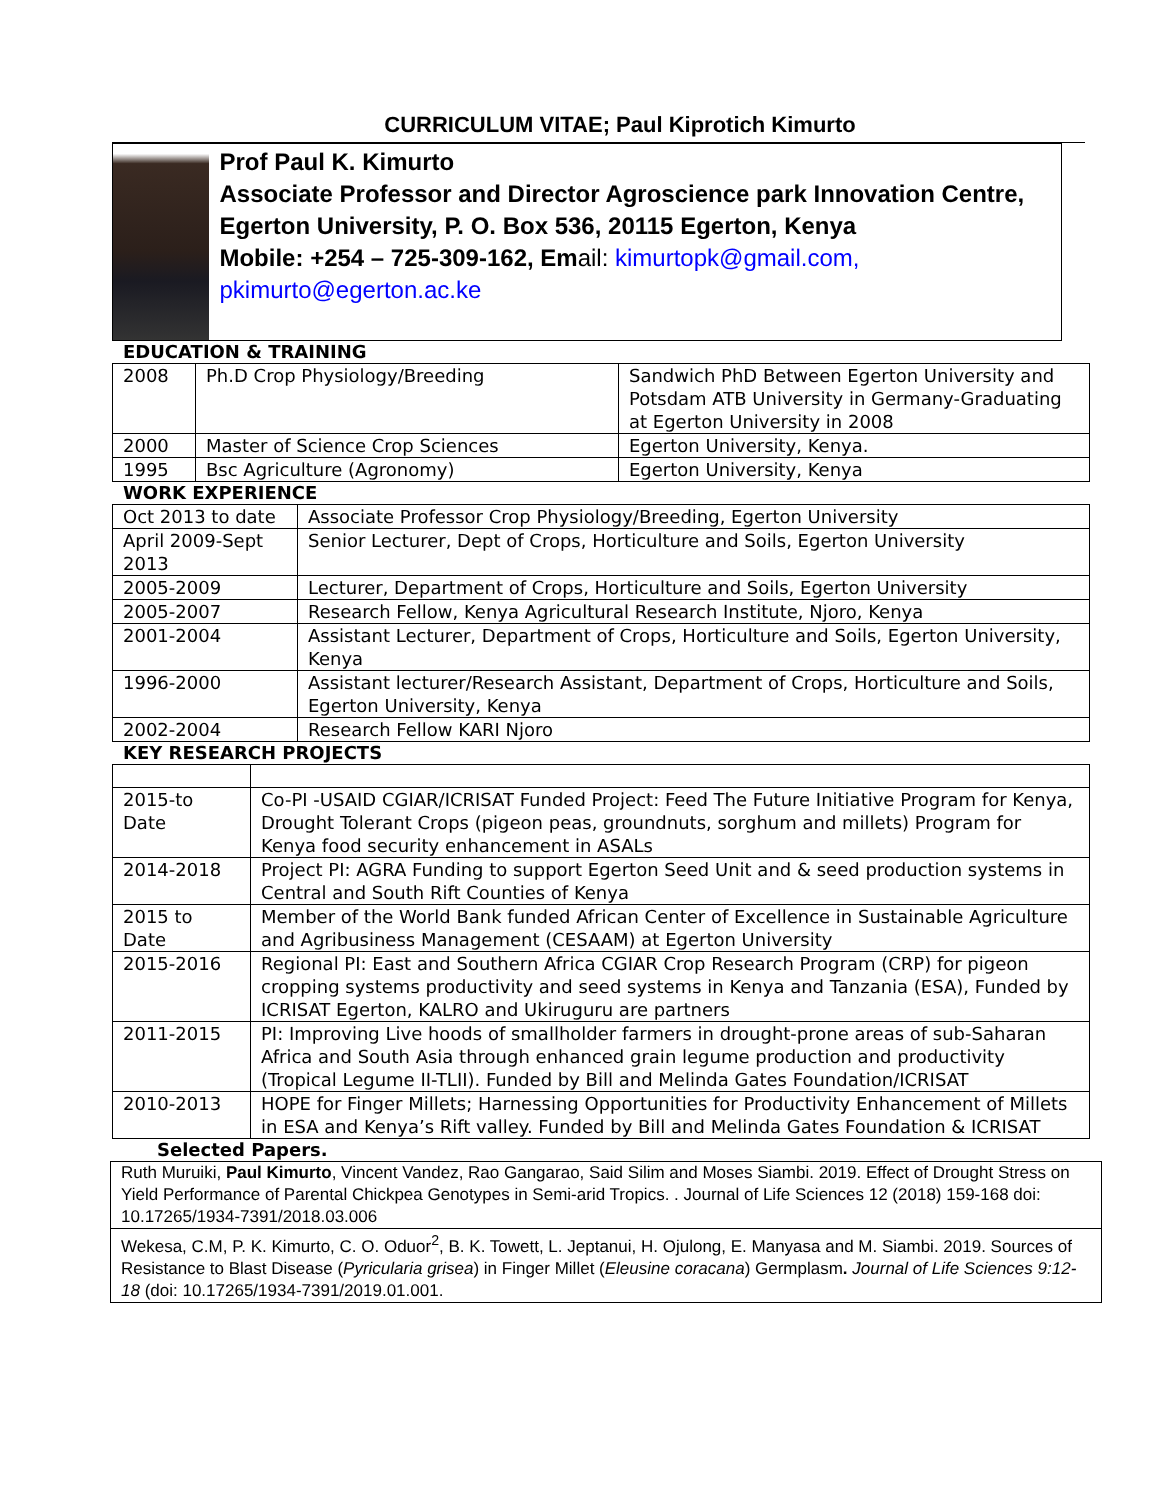CURRICULUM VITAE; Paul Kiprotich Kimurto
Prof Paul K. Kimurto
Associate Professor and Director Agroscience park Innovation Centre, Egerton University, P. O. Box 536, 20115 Egerton, Kenya
Mobile: +254 – 725-309-162, Email: kimurtopk@gmail.com,
pkimurto@egerton.ac.ke
EDUCATION & TRAINING
| 2008 | Ph.D Crop Physiology/Breeding | Sandwich PhD Between Egerton University and Potsdam ATB University in Germany-Graduating at Egerton University in 2008 |
| 2000 | Master of Science Crop Sciences | Egerton University, Kenya. |
| 1995 | Bsc Agriculture (Agronomy) | Egerton University, Kenya |
WORK EXPERIENCE
| Oct 2013 to date | Associate Professor Crop Physiology/Breeding, Egerton University |
| April 2009-Sept 2013 | Senior Lecturer, Dept of Crops, Horticulture and Soils, Egerton University |
| 2005-2009 | Lecturer, Department of Crops, Horticulture and Soils, Egerton University |
| 2005-2007 | Research Fellow, Kenya Agricultural Research Institute, Njoro, Kenya |
| 2001-2004 | Assistant Lecturer, Department of Crops, Horticulture and Soils, Egerton University, Kenya |
| 1996-2000 | Assistant lecturer/Research Assistant, Department of Crops, Horticulture and Soils, Egerton University, Kenya |
| 2002-2004 | Research Fellow KARI Njoro |
KEY RESEARCH PROJECTS
| 2015-to Date | Co-PI -USAID CGIAR/ICRISAT Funded Project: Feed The Future Initiative Program for Kenya, Drought Tolerant Crops (pigeon peas, groundnuts, sorghum and millets) Program for Kenya food security enhancement in ASALs |
| 2014-2018 | Project PI: AGRA Funding to support Egerton Seed Unit and & seed production systems in Central and South Rift Counties of Kenya |
| 2015 to Date | Member of the World Bank funded African Center of Excellence in Sustainable Agriculture and Agribusiness Management (CESAAM) at Egerton University |
| 2015-2016 | Regional PI: East and Southern Africa CGIAR Crop Research Program (CRP) for pigeon cropping systems productivity and seed systems in Kenya and Tanzania (ESA), Funded by ICRISAT Egerton, KALRO and Ukiruguru are partners |
| 2011-2015 | PI: Improving Live hoods of smallholder farmers in drought-prone areas of sub-Saharan Africa and South Asia through enhanced grain legume production and productivity (Tropical Legume II-TLII). Funded by Bill and Melinda Gates Foundation/ICRISAT |
| 2010-2013 | HOPE for Finger Millets; Harnessing Opportunities for Productivity Enhancement of Millets in ESA and Kenya’s Rift valley. Funded by Bill and Melinda Gates Foundation & ICRISAT |
Selected Papers.
| Ruth Muruiki, Paul Kimurto , Vincent Vandez, Rao Gangarao, Said Silim and Moses Siambi. 2019. Effect of Drought Stress on Yield Performance of Parental Chickpea Genotypes in Semi-arid Tropics. . Journal of Life Sciences 12 (2018) 159-168 doi: 10.17265/1934-7391/2018.03.006 |
| Wekesa, C.M, P. K. Kimurto, C. O. Oduor<sup>2</sup>, B. K. Towett, L. Jeptanui, H. Ojulong, E. Manyasa and M. Siambi. 2019. Sources of Resistance to Blast Disease ( Pyricularia grisea ) in Finger Millet ( Eleusine coracana ) Germplasm . Journal of Life Sciences 9:12-18 (doi: 10.17265/1934-7391/2019.01.001. |